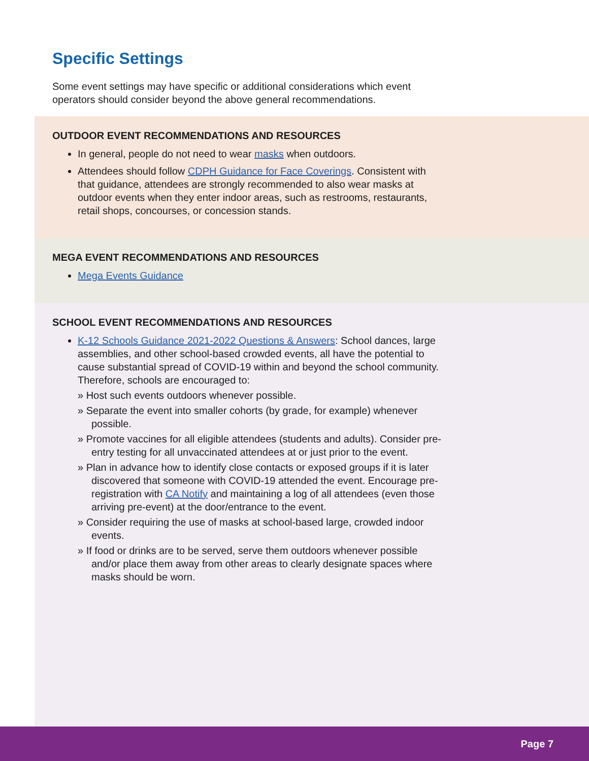Specific Settings
Some event settings may have specific or additional considerations which event operators should consider beyond the above general recommendations.
OUTDOOR EVENT RECOMMENDATIONS AND RESOURCES
In general, people do not need to wear masks when outdoors.
Attendees should follow CDPH Guidance for Face Coverings. Consistent with that guidance, attendees are strongly recommended to also wear masks at outdoor events when they enter indoor areas, such as restrooms, restaurants, retail shops, concourses, or concession stands.
MEGA EVENT RECOMMENDATIONS AND RESOURCES
Mega Events Guidance
SCHOOL EVENT RECOMMENDATIONS AND RESOURCES
K-12 Schools Guidance 2021-2022 Questions & Answers: School dances, large assemblies, and other school-based crowded events, all have the potential to cause substantial spread of COVID-19 within and beyond the school community. Therefore, schools are encouraged to:
» Host such events outdoors whenever possible.
» Separate the event into smaller cohorts (by grade, for example) whenever possible.
» Promote vaccines for all eligible attendees (students and adults). Consider pre-entry testing for all unvaccinated attendees at or just prior to the event.
» Plan in advance how to identify close contacts or exposed groups if it is later discovered that someone with COVID-19 attended the event. Encourage pre-registration with CA Notify and maintaining a log of all attendees (even those arriving pre-event) at the door/entrance to the event.
» Consider requiring the use of masks at school-based large, crowded indoor events.
» If food or drinks are to be served, serve them outdoors whenever possible and/or place them away from other areas to clearly designate spaces where masks should be worn.
Page 7